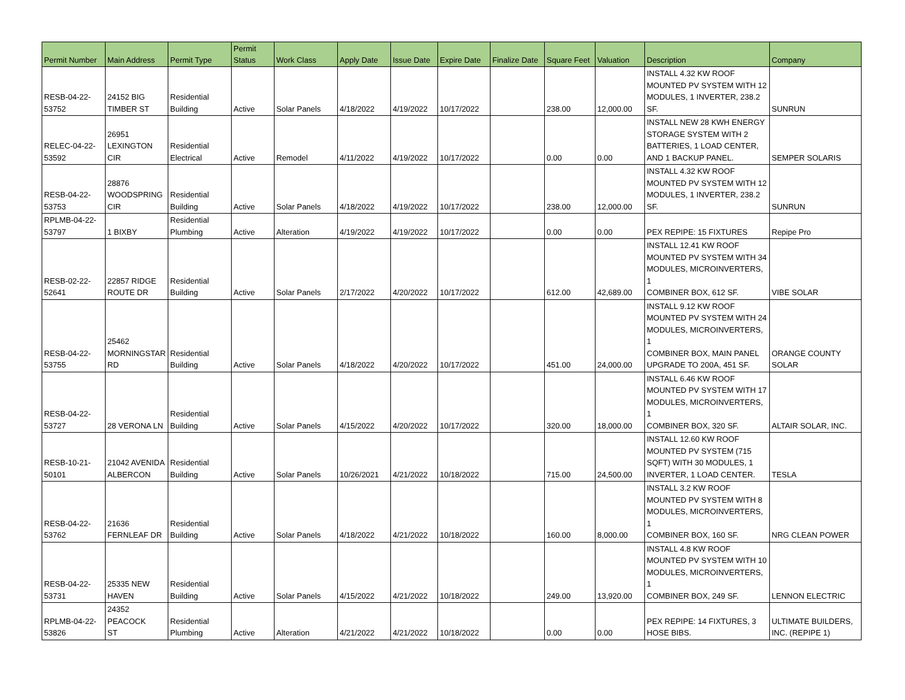| Permit Number | Main Address | Permit Type | Permit Status | Work Class | Apply Date | Issue Date | Expire Date | Finalize Date | Square Feet | Valuation | Description | Company |
| --- | --- | --- | --- | --- | --- | --- | --- | --- | --- | --- | --- | --- |
| RESB-04-22- 53752 | 24152 BIG TIMBER ST | Residential Building | Active | Solar Panels | 4/18/2022 | 4/19/2022 | 10/17/2022 | | 238.00 | 12,000.00 | INSTALL 4.32 KW ROOF MOUNTED PV SYSTEM WITH 12 MODULES, 1 INVERTER, 238.2 SF. | SUNRUN |
| RELEC-04-22- 53592 | 26951 LEXINGTON CIR | Residential Electrical | Active | Remodel | 4/11/2022 | 4/19/2022 | 10/17/2022 | | 0.00 | 0.00 | INSTALL NEW 28 KWH ENERGY STORAGE SYSTEM WITH 2 BATTERIES, 1 LOAD CENTER, AND 1 BACKUP PANEL. | SEMPER SOLARIS |
| RESB-04-22- 53753 | 28876 WOODSPRING CIR | Residential Building | Active | Solar Panels | 4/18/2022 | 4/19/2022 | 10/17/2022 | | 238.00 | 12,000.00 | INSTALL 4.32 KW ROOF MOUNTED PV SYSTEM WITH 12 MODULES, 1 INVERTER, 238.2 SF. | SUNRUN |
| RPLMB-04-22- 53797 | 1 BIXBY | Residential Plumbing | Active | Alteration | 4/19/2022 | 4/19/2022 | 10/17/2022 | | 0.00 | 0.00 | PEX REPIPE: 15 FIXTURES | Repipe Pro |
| RESB-02-22- 52641 | 22857 RIDGE ROUTE DR | Residential Building | Active | Solar Panels | 2/17/2022 | 4/20/2022 | 10/17/2022 | | 612.00 | 42,689.00 | INSTALL 12.41 KW ROOF MOUNTED PV SYSTEM WITH 34 MODULES, MICROINVERTERS, 1 COMBINER BOX, 612 SF. | VIBE SOLAR |
| RESB-04-22- 53755 | 25462 MORNINGSTAR RD | Residential Building | Active | Solar Panels | 4/18/2022 | 4/20/2022 | 10/17/2022 | | 451.00 | 24,000.00 | INSTALL 9.12 KW ROOF MOUNTED PV SYSTEM WITH 24 MODULES, MICROINVERTERS, 1 COMBINER BOX, MAIN PANEL UPGRADE TO 200A, 451 SF. | ORANGE COUNTY SOLAR |
| RESB-04-22- 53727 | 28 VERONA LN | Residential Building | Active | Solar Panels | 4/15/2022 | 4/20/2022 | 10/17/2022 | | 320.00 | 18,000.00 | INSTALL 6.46 KW ROOF MOUNTED PV SYSTEM WITH 17 MODULES, MICROINVERTERS, 1 COMBINER BOX, 320 SF. | ALTAIR SOLAR, INC. |
| RESB-10-21- 50101 | 21042 AVENIDA ALBERCON | Residential Building | Active | Solar Panels | 10/26/2021 | 4/21/2022 | 10/18/2022 | | 715.00 | 24,500.00 | INSTALL 12.60 KW ROOF MOUNTED PV SYSTEM (715 SQFT) WITH 30 MODULES, 1 INVERTER, 1 LOAD CENTER. | TESLA |
| RESB-04-22- 53762 | 21636 FERNLEAF DR | Residential Building | Active | Solar Panels | 4/18/2022 | 4/21/2022 | 10/18/2022 | | 160.00 | 8,000.00 | INSTALL 3.2 KW ROOF MOUNTED PV SYSTEM WITH 8 MODULES, MICROINVERTERS, 1 COMBINER BOX, 160 SF. | NRG CLEAN POWER |
| RESB-04-22- 53731 | 25335 NEW HAVEN | Residential Building | Active | Solar Panels | 4/15/2022 | 4/21/2022 | 10/18/2022 | | 249.00 | 13,920.00 | INSTALL 4.8 KW ROOF MOUNTED PV SYSTEM WITH 10 MODULES, MICROINVERTERS, 1 COMBINER BOX, 249 SF. | LENNON ELECTRIC |
| RPLMB-04-22- 53826 | 24352 PEACOCK ST | Residential Plumbing | Active | Alteration | 4/21/2022 | 4/21/2022 | 10/18/2022 | | 0.00 | 0.00 | PEX REPIPE: 14 FIXTURES, 3 HOSE BIBS. | ULTIMATE BUILDERS, INC. (REPIPE 1) |